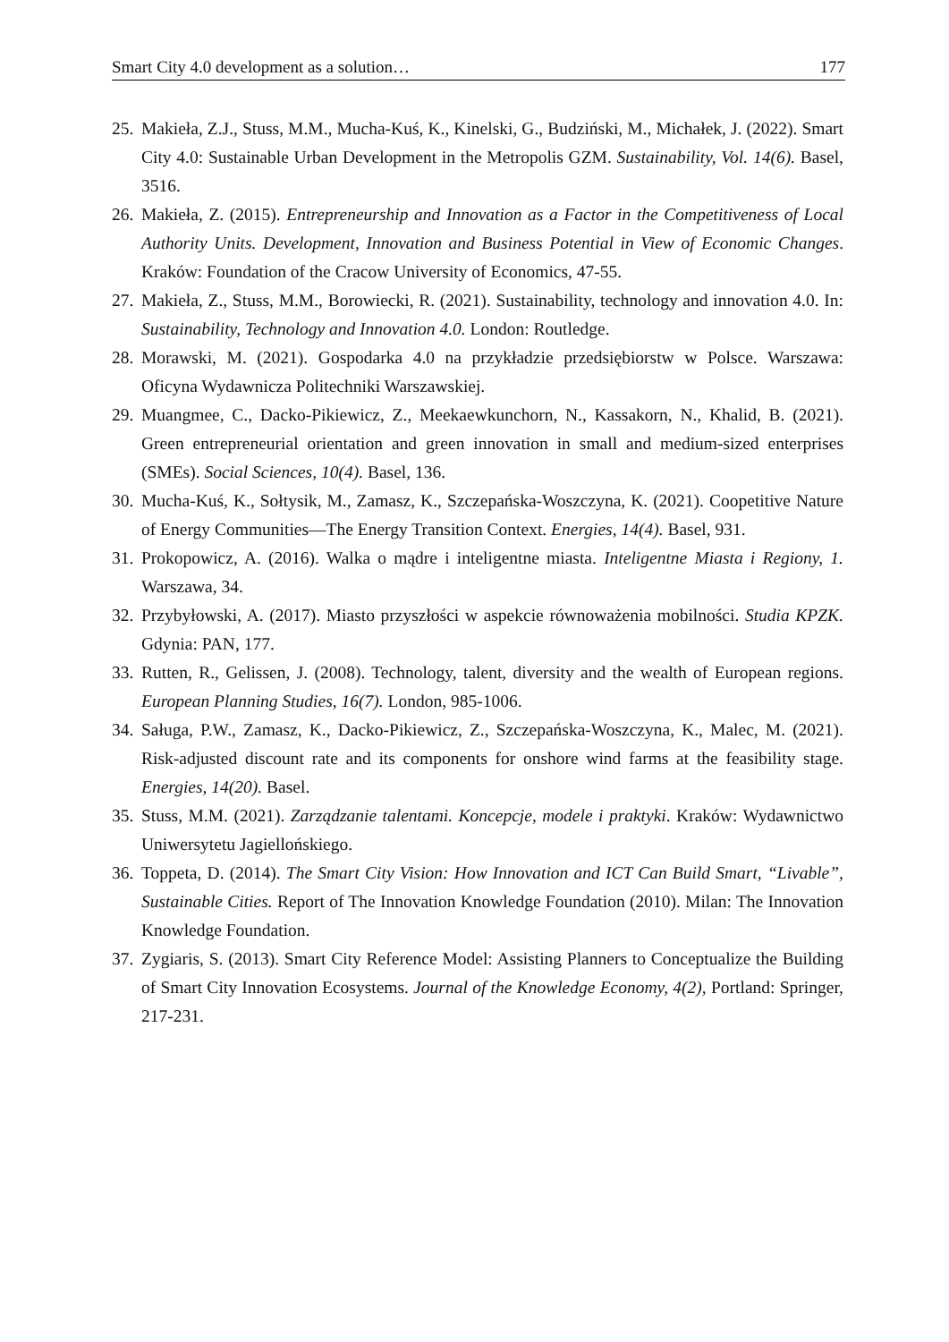Smart City 4.0 development as a solution… 177
25. Makieła, Z.J., Stuss, M.M., Mucha-Kuś, K., Kinelski, G., Budziński, M., Michałek, J. (2022). Smart City 4.0: Sustainable Urban Development in the Metropolis GZM. Sustainability, Vol. 14(6). Basel, 3516.
26. Makieła, Z. (2015). Entrepreneurship and Innovation as a Factor in the Competitiveness of Local Authority Units. Development, Innovation and Business Potential in View of Economic Changes. Kraków: Foundation of the Cracow University of Economics, 47-55.
27. Makieła, Z., Stuss, M.M., Borowiecki, R. (2021). Sustainability, technology and innovation 4.0. In: Sustainability, Technology and Innovation 4.0. London: Routledge.
28. Morawski, M. (2021). Gospodarka 4.0 na przykładzie przedsiębiorstw w Polsce. Warszawa: Oficyna Wydawnicza Politechniki Warszawskiej.
29. Muangmee, C., Dacko-Pikiewicz, Z., Meekaewkunchorn, N., Kassakorn, N., Khalid, B. (2021). Green entrepreneurial orientation and green innovation in small and medium-sized enterprises (SMEs). Social Sciences, 10(4). Basel, 136.
30. Mucha-Kuś, K., Sołtysik, M., Zamasz, K., Szczepańska-Woszczyna, K. (2021). Coopetitive Nature of Energy Communities—The Energy Transition Context. Energies, 14(4). Basel, 931.
31. Prokopowicz, A. (2016). Walka o mądre i inteligentne miasta. Inteligentne Miasta i Regiony, 1. Warszawa, 34.
32. Przybyłowski, A. (2017). Miasto przyszłości w aspekcie równoważenia mobilności. Studia KPZK. Gdynia: PAN, 177.
33. Rutten, R., Gelissen, J. (2008). Technology, talent, diversity and the wealth of European regions. European Planning Studies, 16(7). London, 985-1006.
34. Saługa, P.W., Zamasz, K., Dacko-Pikiewicz, Z., Szczepańska-Woszczyna, K., Malec, M. (2021). Risk-adjusted discount rate and its components for onshore wind farms at the feasibility stage. Energies, 14(20). Basel.
35. Stuss, M.M. (2021). Zarządzanie talentami. Koncepcje, modele i praktyki. Kraków: Wydawnictwo Uniwersytetu Jagiellońskiego.
36. Toppeta, D. (2014). The Smart City Vision: How Innovation and ICT Can Build Smart, “Livable”, Sustainable Cities. Report of The Innovation Knowledge Foundation (2010). Milan: The Innovation Knowledge Foundation.
37. Zygiaris, S. (2013). Smart City Reference Model: Assisting Planners to Conceptualize the Building of Smart City Innovation Ecosystems. Journal of the Knowledge Economy, 4(2), Portland: Springer, 217-231.